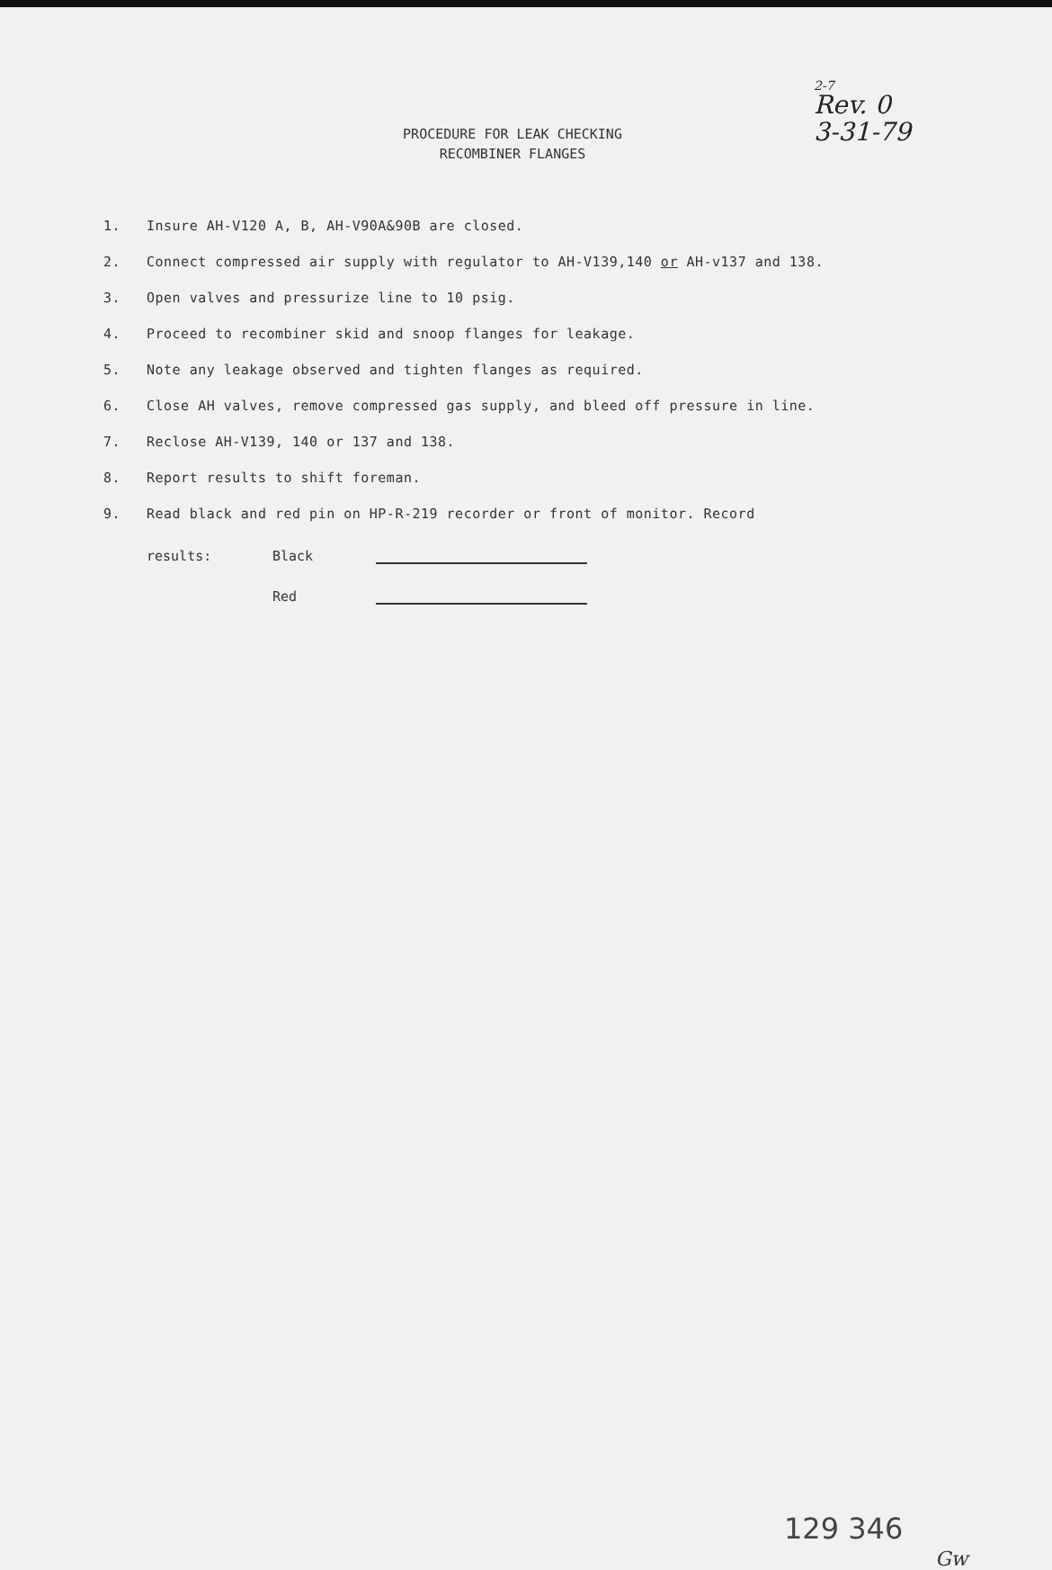2-7
Rev. 0
3-31-79
PROCEDURE FOR LEAK CHECKING
RECOMBINER FLANGES
1. Insure AH-V120 A, B, AH-V90A&90B are closed.
2. Connect compressed air supply with regulator to AH-V139,140 or AH-v137 and 138.
3. Open valves and pressurize line to 10 psig.
4. Proceed to recombiner skid and snoop flanges for leakage.
5. Note any leakage observed and tighten flanges as required.
6. Close AH valves, remove compressed gas supply, and bleed off pressure in line.
7. Reclose AH-V139, 140 or 137 and 138.
8. Report results to shift foreman.
9. Read black and red pin on HP-R-219 recorder or front of monitor. Record
results: Black
Red
129 346
Gw